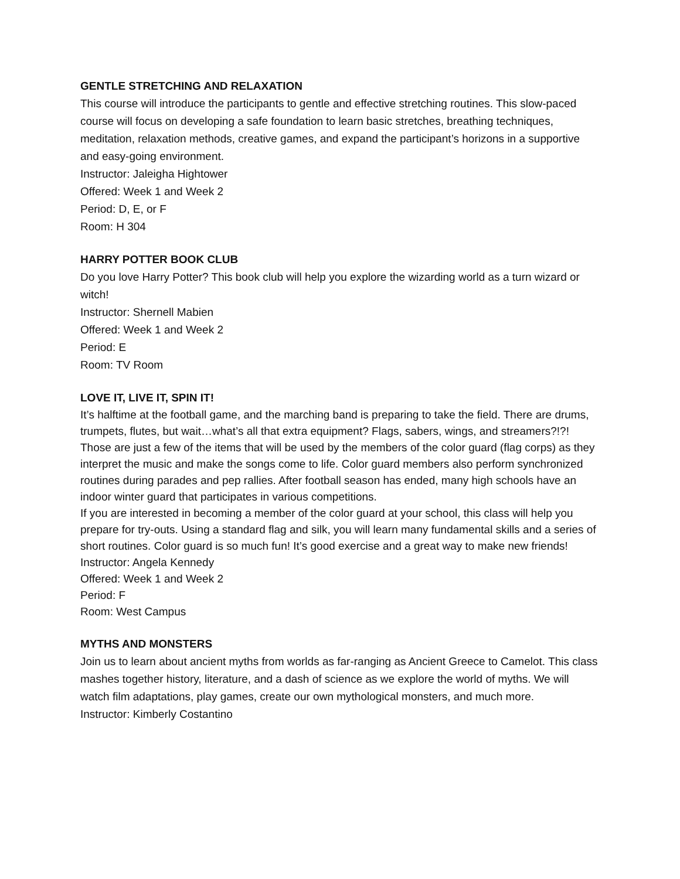GENTLE STRETCHING AND RELAXATION
This course will introduce the participants to gentle and effective stretching routines. This slow-paced course will focus on developing a safe foundation to learn basic stretches, breathing techniques, meditation, relaxation methods, creative games, and expand the participant’s horizons in a supportive and easy-going environment.
Instructor: Jaleigha Hightower
Offered: Week 1 and Week 2
Period: D, E, or F
Room: H 304
HARRY POTTER BOOK CLUB
Do you love Harry Potter? This book club will help you explore the wizarding world as a turn wizard or witch!
Instructor: Shernell Mabien
Offered: Week 1 and Week 2
Period: E
Room: TV Room
LOVE IT, LIVE IT, SPIN IT!
It’s halftime at the football game, and the marching band is preparing to take the field. There are drums, trumpets, flutes, but wait…what’s all that extra equipment? Flags, sabers, wings, and streamers?!?! Those are just a few of the items that will be used by the members of the color guard (flag corps) as they interpret the music and make the songs come to life. Color guard members also perform synchronized routines during parades and pep rallies. After football season has ended, many high schools have an indoor winter guard that participates in various competitions.
If you are interested in becoming a member of the color guard at your school, this class will help you prepare for try-outs. Using a standard flag and silk, you will learn many fundamental skills and a series of short routines. Color guard is so much fun! It’s good exercise and a great way to make new friends!
Instructor: Angela Kennedy
Offered: Week 1 and Week 2
Period: F
Room: West Campus
MYTHS AND MONSTERS
Join us to learn about ancient myths from worlds as far-ranging as Ancient Greece to Camelot. This class mashes together history, literature, and a dash of science as we explore the world of myths. We will watch film adaptations, play games, create our own mythological monsters, and much more.
Instructor: Kimberly Costantino